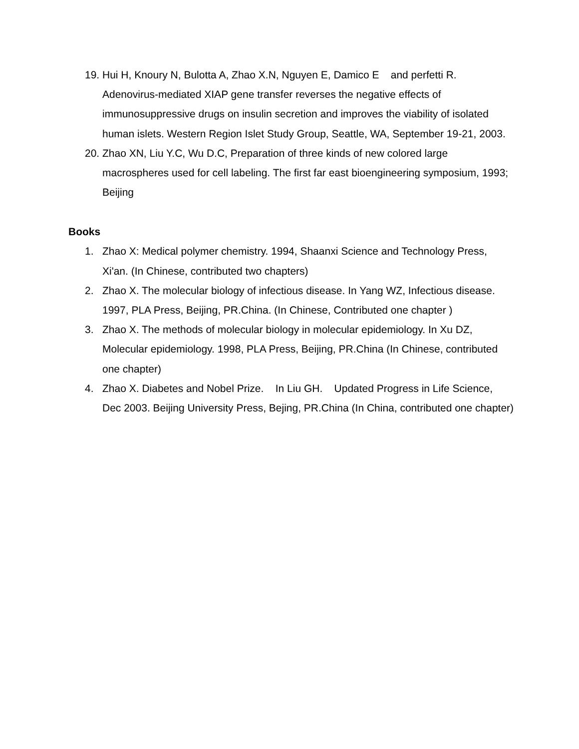19.
Hui H, Knoury N, Bulotta A, Zhao X.N, Nguyen E, Damico E and perfetti R. Adenovirus-mediated XIAP gene transfer reverses the negative effects of immunosuppressive drugs on insulin secretion and improves the viability of isolated human islets. Western Region Islet Study Group, Seattle, WA, September 19-21, 2003.
20.
Zhao XN, Liu Y.C, Wu D.C, Preparation of three kinds of new colored large macrospheres used for cell labeling. The first far east bioengineering symposium, 1993; Beijing
Books
1. Zhao X: Medical polymer chemistry. 1994, Shaanxi Science and Technology Press, Xi'an. (In Chinese, contributed two chapters)
2. Zhao X. The molecular biology of infectious disease. In Yang WZ, Infectious disease. 1997, PLA Press, Beijing, PR.China. (In Chinese, Contributed one chapter )
3. Zhao X. The methods of molecular biology in molecular epidemiology. In Xu DZ, Molecular epidemiology. 1998, PLA Press, Beijing, PR.China (In Chinese, contributed one chapter)
4. Zhao X. Diabetes and Nobel Prize. In Liu GH. Updated Progress in Life Science, Dec 2003. Beijing University Press, Bejing, PR.China (In China, contributed one chapter)